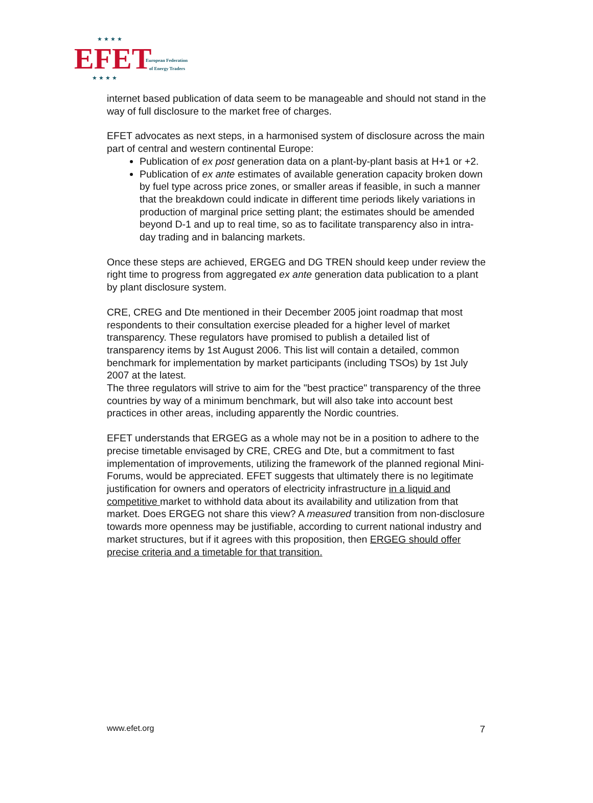★ ★ ★ ★ EFET
European Federation
of Energy Traders
★ ★ ★ ★
internet based publication of data seem to be manageable and should not stand in the way of full disclosure to the market free of charges.
EFET advocates as next steps, in a harmonised system of disclosure across the main part of central and western continental Europe:
Publication of ex post generation data on a plant-by-plant basis at H+1 or +2.
Publication of ex ante estimates of available generation capacity broken down by fuel type across price zones, or smaller areas if feasible, in such a manner that the breakdown could indicate in different time periods likely variations in production of marginal price setting plant; the estimates should be amended beyond D-1 and up to real time, so as to facilitate transparency also in intra-day trading and in balancing markets.
Once these steps are achieved, ERGEG and DG TREN should keep under review the right time to progress from aggregated ex ante generation data publication to a plant by plant disclosure system.
CRE, CREG and Dte mentioned in their December 2005 joint roadmap that most respondents to their consultation exercise pleaded for a higher level of market transparency. These regulators have promised to publish a detailed list of transparency items by 1st August 2006. This list will contain a detailed, common benchmark for implementation by market participants (including TSOs) by 1st July 2007 at the latest.
The three regulators will strive to aim for the "best practice" transparency of the three countries by way of a minimum benchmark, but will also take into account best practices in other areas, including apparently the Nordic countries.
EFET understands that ERGEG as a whole may not be in a position to adhere to the precise timetable envisaged by CRE, CREG and Dte, but a commitment to fast implementation of improvements, utilizing the framework of the planned regional Mini-Forums, would be appreciated. EFET suggests that ultimately there is no legitimate justification for owners and operators of electricity infrastructure in a liquid and competitive market to withhold data about its availability and utilization from that market. Does ERGEG not share this view? A measured transition from non-disclosure towards more openness may be justifiable, according to current national industry and market structures, but if it agrees with this proposition, then ERGEG should offer precise criteria and a timetable for that transition.
www.efet.org 7